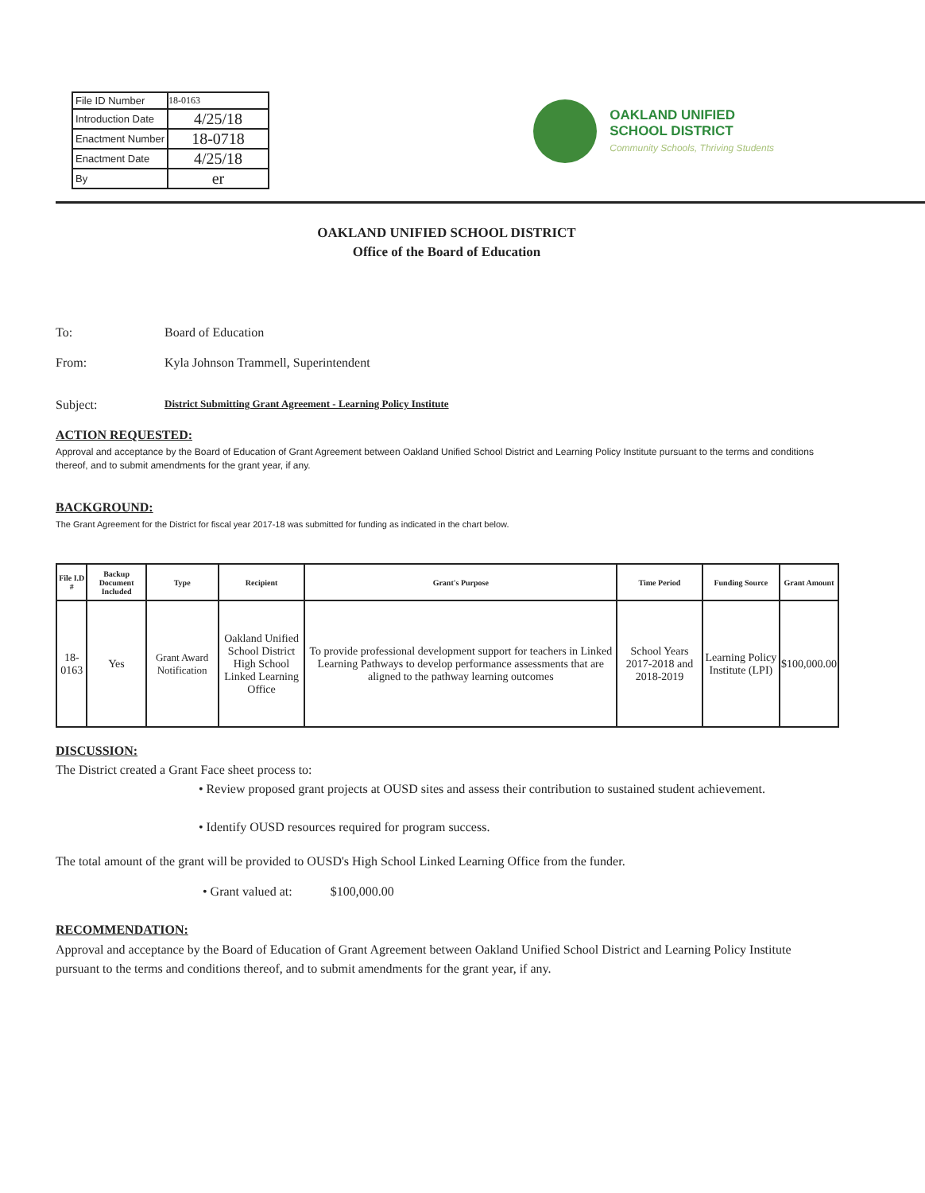| File ID Number | 18-0163 |
| Introduction Date | 4/25/18 |
| Enactment Number | 18-0718 |
| Enactment Date | 4/25/18 |
| By | er |
OAKLAND UNIFIED
SCHOOL DISTRICT
Community Schools, Thriving Students
OAKLAND UNIFIED SCHOOL DISTRICT
Office of the Board of Education
To: Board of Education
From: Kyla Johnson Trammell, Superintendent
Subject: District Submitting Grant Agreement - Learning Policy Institute
ACTION REQUESTED:
Approval and acceptance by the Board of Education of Grant Agreement between Oakland Unified School District and Learning Policy Institute pursuant to the terms and conditions thereof, and to submit amendments for the grant year, if any.
BACKGROUND:
The Grant Agreement for the District for fiscal year 2017-18 was submitted for funding as indicated in the chart below.
| File I.D # | Backup Document Included | Type | Recipient | Grant's Purpose | Time Period | Funding Source | Grant Amount |
| --- | --- | --- | --- | --- | --- | --- | --- |
| 18-0163 | Yes | Grant Award Notification | Oakland Unified School District High School Linked Learning Office | To provide professional development support for teachers in Linked Learning Pathways to develop performance assessments that are aligned to the pathway learning outcomes | School Years 2017-2018 and 2018-2019 | Learning Policy Institute (LPI) | $100,000.00 |
DISCUSSION:
The District created a Grant Face sheet process to:
• Review proposed grant projects at OUSD sites and assess their contribution to sustained student achievement.
• Identify OUSD resources required for program success.
The total amount of the grant will be provided to OUSD's High School Linked Learning Office from the funder.
• Grant valued at: $100,000.00
RECOMMENDATION:
Approval and acceptance by the Board of Education of Grant Agreement between Oakland Unified School District and Learning Policy Institute pursuant to the terms and conditions thereof, and to submit amendments for the grant year, if any.